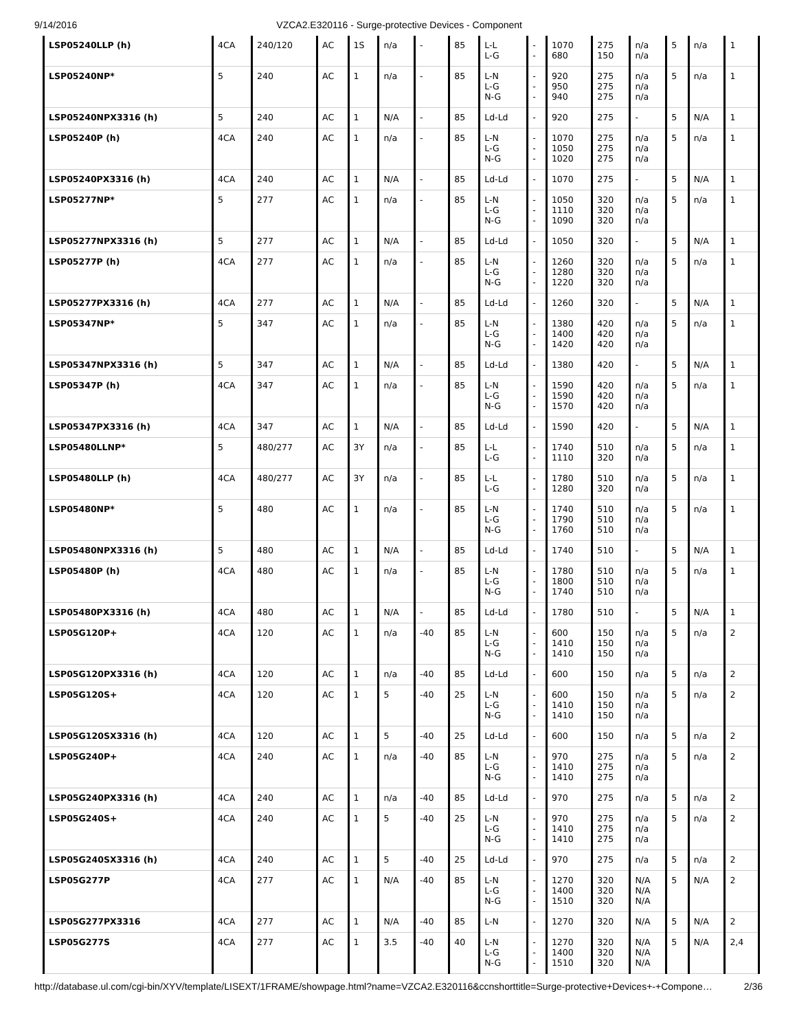9/14/2016 VZCA2.E320116 - Surge-protective Devices - Component
| LSP05240LLP (h) | 4CA | 240/120 | AC | 1S | n/a | - | 85 | L-L L-G | - - | 1070 680 | 275 150 | n/a n/a | 5 | n/a | 1 |
| LSP05240NP* | 5 | 240 | AC | 1 | n/a | - | 85 | L-N L-G N-G | - - - | 920 950 940 | 275 275 275 | n/a n/a n/a | 5 | n/a | 1 |
| LSP05240NPX3316 (h) | 5 | 240 | AC | 1 | N/A | - | 85 | Ld-Ld | - | 920 | 275 | - | 5 | N/A | 1 |
| LSP05240P (h) | 4CA | 240 | AC | 1 | n/a | - | 85 | L-N L-G N-G | - - - | 1070 1050 1020 | 275 275 275 | n/a n/a n/a | 5 | n/a | 1 |
| LSP05240PX3316 (h) | 4CA | 240 | AC | 1 | N/A | - | 85 | Ld-Ld | - | 1070 | 275 | - | 5 | N/A | 1 |
| LSP05277NP* | 5 | 277 | AC | 1 | n/a | - | 85 | L-N L-G N-G | - - - | 1050 1110 1090 | 320 320 320 | n/a n/a n/a | 5 | n/a | 1 |
| LSP05277NPX3316 (h) | 5 | 277 | AC | 1 | N/A | - | 85 | Ld-Ld | - | 1050 | 320 | - | 5 | N/A | 1 |
| LSP05277P (h) | 4CA | 277 | AC | 1 | n/a | - | 85 | L-N L-G N-G | - - - | 1260 1280 1220 | 320 320 320 | n/a n/a n/a | 5 | n/a | 1 |
| LSP05277PX3316 (h) | 4CA | 277 | AC | 1 | N/A | - | 85 | Ld-Ld | - | 1260 | 320 | - | 5 | N/A | 1 |
| LSP05347NP* | 5 | 347 | AC | 1 | n/a | - | 85 | L-N L-G N-G | - - - | 1380 1400 1420 | 420 420 420 | n/a n/a n/a | 5 | n/a | 1 |
| LSP05347NPX3316 (h) | 5 | 347 | AC | 1 | N/A | - | 85 | Ld-Ld | - | 1380 | 420 | - | 5 | N/A | 1 |
| LSP05347P (h) | 4CA | 347 | AC | 1 | n/a | - | 85 | L-N L-G N-G | - - - | 1590 1590 1570 | 420 420 420 | n/a n/a n/a | 5 | n/a | 1 |
| LSP05347PX3316 (h) | 4CA | 347 | AC | 1 | N/A | - | 85 | Ld-Ld | - | 1590 | 420 | - | 5 | N/A | 1 |
| LSP05480LLNP* | 5 | 480/277 | AC | 3Y | n/a | - | 85 | L-L L-G | - - | 1740 1110 | 510 320 | n/a n/a | 5 | n/a | 1 |
| LSP05480LLP (h) | 4CA | 480/277 | AC | 3Y | n/a | - | 85 | L-L L-G | - - | 1780 1280 | 510 320 | n/a n/a | 5 | n/a | 1 |
| LSP05480NP* | 5 | 480 | AC | 1 | n/a | - | 85 | L-N L-G N-G | - - - | 1740 1790 1760 | 510 510 510 | n/a n/a n/a | 5 | n/a | 1 |
| LSP05480NPX3316 (h) | 5 | 480 | AC | 1 | N/A | - | 85 | Ld-Ld | - | 1740 | 510 | - | 5 | N/A | 1 |
| LSP05480P (h) | 4CA | 480 | AC | 1 | n/a | - | 85 | L-N L-G N-G | - - - | 1780 1800 1740 | 510 510 510 | n/a n/a n/a | 5 | n/a | 1 |
| LSP05480PX3316 (h) | 4CA | 480 | AC | 1 | N/A | - | 85 | Ld-Ld | - | 1780 | 510 | - | 5 | N/A | 1 |
| LSP05G120P+ | 4CA | 120 | AC | 1 | n/a | -40 | 85 | L-N L-G N-G | - - - | 600 1410 1410 | 150 150 150 | n/a n/a n/a | 5 | n/a | 2 |
| LSP05G120PX3316 (h) | 4CA | 120 | AC | 1 | n/a | -40 | 85 | Ld-Ld | - | 600 | 150 | n/a | 5 | n/a | 2 |
| LSP05G120S+ | 4CA | 120 | AC | 1 | 5 | -40 | 25 | L-N L-G N-G | - - - | 600 1410 1410 | 150 150 150 | n/a n/a n/a | 5 | n/a | 2 |
| LSP05G120SX3316 (h) | 4CA | 120 | AC | 1 | 5 | -40 | 25 | Ld-Ld | - | 600 | 150 | n/a | 5 | n/a | 2 |
| LSP05G240P+ | 4CA | 240 | AC | 1 | n/a | -40 | 85 | L-N L-G N-G | - - - | 970 1410 1410 | 275 275 275 | n/a n/a n/a | 5 | n/a | 2 |
| LSP05G240PX3316 (h) | 4CA | 240 | AC | 1 | n/a | -40 | 85 | Ld-Ld | - | 970 | 275 | n/a | 5 | n/a | 2 |
| LSP05G240S+ | 4CA | 240 | AC | 1 | 5 | -40 | 25 | L-N L-G N-G | - - - | 970 1410 1410 | 275 275 275 | n/a n/a n/a | 5 | n/a | 2 |
| LSP05G240SX3316 (h) | 4CA | 240 | AC | 1 | 5 | -40 | 25 | Ld-Ld | - | 970 | 275 | n/a | 5 | n/a | 2 |
| LSP05G277P | 4CA | 277 | AC | 1 | N/A | -40 | 85 | L-N L-G N-G | - - - | 1270 1400 1510 | 320 320 320 | N/A N/A N/A | 5 | N/A | 2 |
| LSP05G277PX3316 | 4CA | 277 | AC | 1 | N/A | -40 | 85 | L-N | - | 1270 | 320 | N/A | 5 | N/A | 2 |
| LSP05G277S | 4CA | 277 | AC | 1 | 3.5 | -40 | 40 | L-N L-G N-G | - - - | 1270 1400 1510 | 320 320 320 | N/A N/A N/A | 5 | N/A | 2,4 |
http://database.ul.com/cgi-bin/XYV/template/LISEXT/1FRAME/showpage.html?name=VZCA2.E320116&ccnshorttitle=Surge-protective+Devices+-+Compone… 2/36